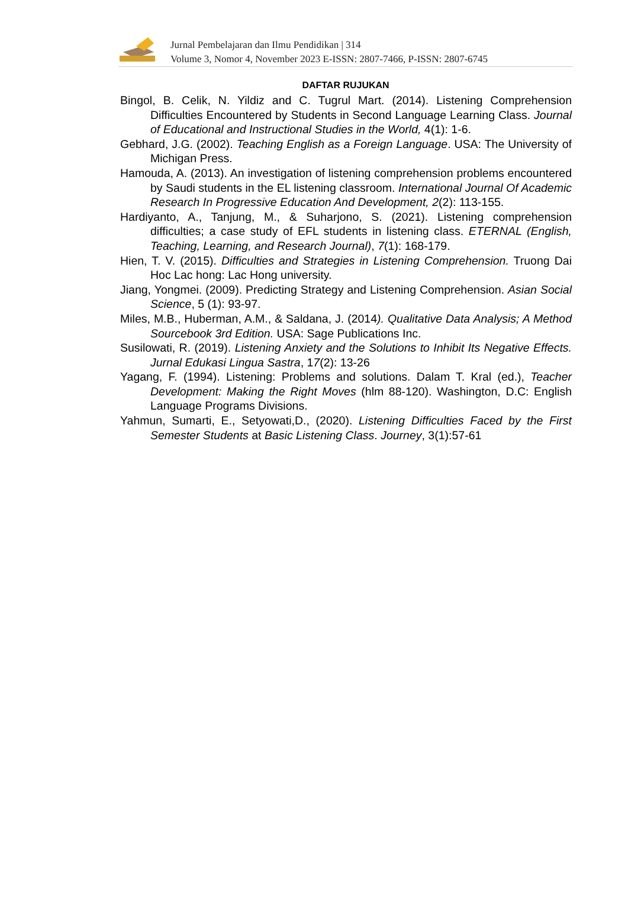Jurnal Pembelajaran dan Ilmu Pendidikan | 314
Volume 3, Nomor 4, November 2023 E-ISSN: 2807-7466, P-ISSN: 2807-6745
DAFTAR RUJUKAN
Bingol, B. Celik, N. Yildiz and C. Tugrul Mart. (2014). Listening Comprehension Difficulties Encountered by Students in Second Language Learning Class. Journal of Educational and Instructional Studies in the World, 4(1): 1-6.
Gebhard, J.G. (2002). Teaching English as a Foreign Language. USA: The University of Michigan Press.
Hamouda, A. (2013). An investigation of listening comprehension problems encountered by Saudi students in the EL listening classroom. International Journal Of Academic Research In Progressive Education And Development, 2(2): 113-155.
Hardiyanto, A., Tanjung, M., & Suharjono, S. (2021). Listening comprehension difficulties; a case study of EFL students in listening class. ETERNAL (English, Teaching, Learning, and Research Journal), 7(1): 168-179.
Hien, T. V. (2015). Difficulties and Strategies in Listening Comprehension. Truong Dai Hoc Lac hong: Lac Hong university.
Jiang, Yongmei. (2009). Predicting Strategy and Listening Comprehension. Asian Social Science, 5 (1): 93-97.
Miles, M.B., Huberman, A.M., & Saldana, J. (2014). Qualitative Data Analysis; A Method Sourcebook 3rd Edition. USA: Sage Publications Inc.
Susilowati, R. (2019). Listening Anxiety and the Solutions to Inhibit Its Negative Effects. Jurnal Edukasi Lingua Sastra, 17(2): 13-26
Yagang, F. (1994). Listening: Problems and solutions. Dalam T. Kral (ed.), Teacher Development: Making the Right Moves (hlm 88-120). Washington, D.C: English Language Programs Divisions.
Yahmun, Sumarti, E., Setyowati,D., (2020). Listening Difficulties Faced by the First Semester Students at Basic Listening Class. Journey, 3(1):57-61